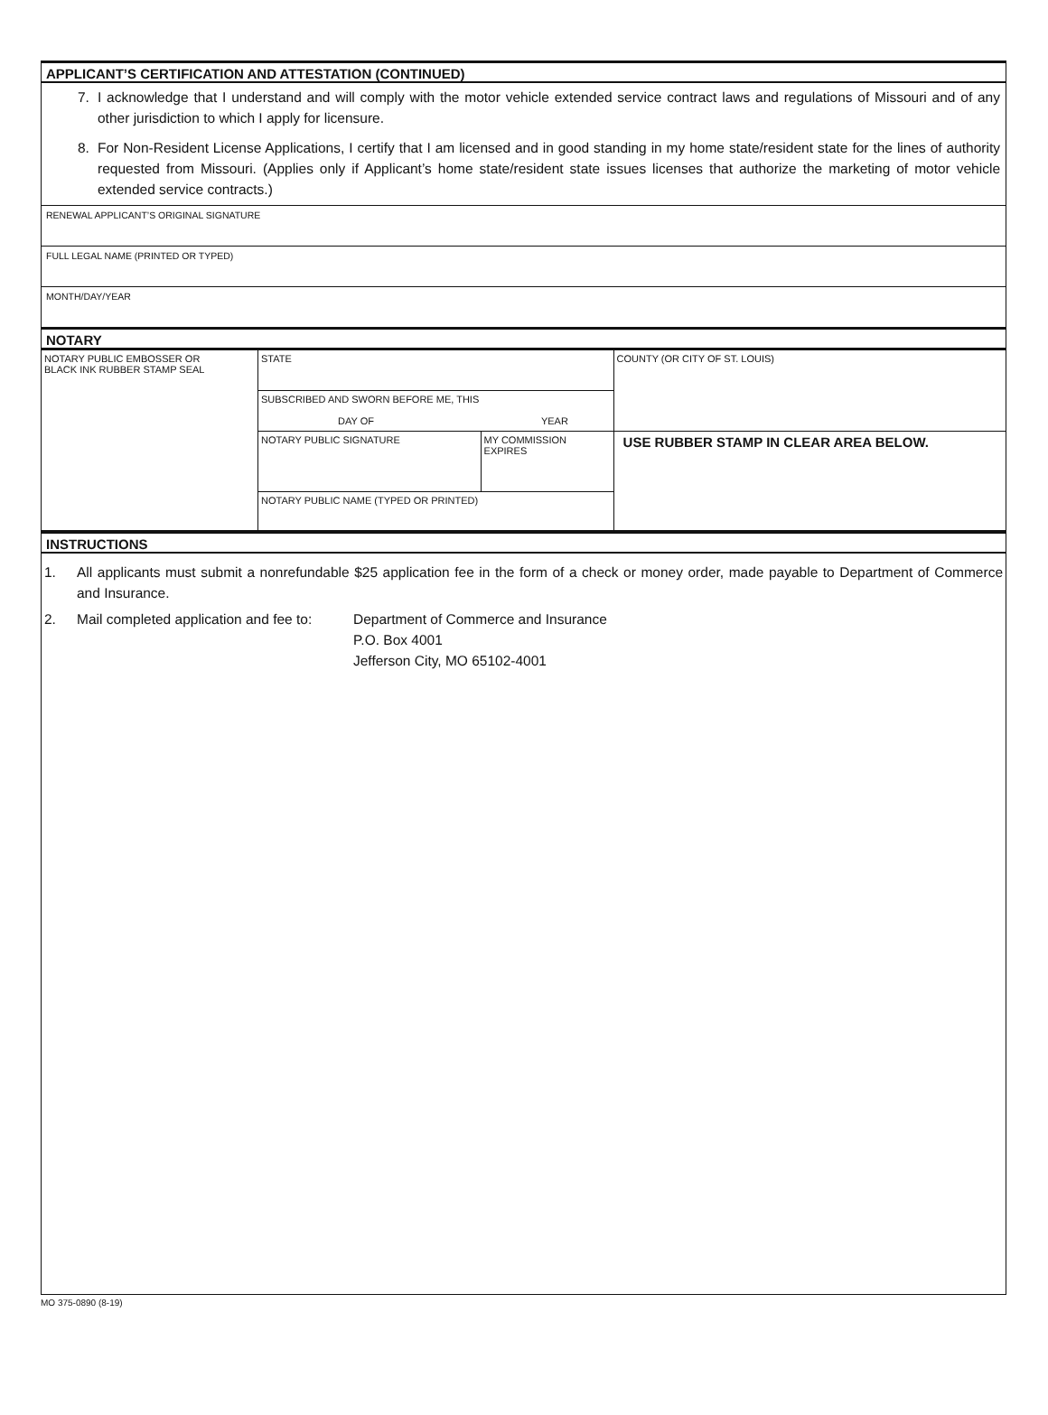APPLICANT’S CERTIFICATION AND ATTESTATION (CONTINUED)
7. I acknowledge that I understand and will comply with the motor vehicle extended service contract laws and regulations of Missouri and of any other jurisdiction to which I apply for licensure.
8. For Non-Resident License Applications, I certify that I am licensed and in good standing in my home state/resident state for the lines of authority requested from Missouri. (Applies only if Applicant’s home state/resident state issues licenses that authorize the marketing of motor vehicle extended service contracts.)
RENEWAL APPLICANT’S ORIGINAL SIGNATURE
FULL LEGAL NAME (PRINTED OR TYPED)
MONTH/DAY/YEAR
NOTARY
| NOTARY PUBLIC EMBOSSER OR BLACK INK RUBBER STAMP SEAL | STATE | | COUNTY (OR CITY OF ST. LOUIS) |
| | SUBSCRIBED AND SWORN BEFORE ME, THIS DAY OF YEAR | | |
| | NOTARY PUBLIC SIGNATURE | MY COMMISSION EXPIRES | USE RUBBER STAMP IN CLEAR AREA BELOW. |
| | NOTARY PUBLIC NAME (TYPED OR PRINTED) | | |
INSTRUCTIONS
| 1. | All applicants must submit a nonrefundable $25 application fee in the form of a check or money order, made payable to Department of Commerce and Insurance. | |
| 2. | Mail completed application and fee to: | Department of Commerce and Insurance P.O. Box 4001 Jefferson City, MO 65102-4001 |
MO 375-0890 (8-19)